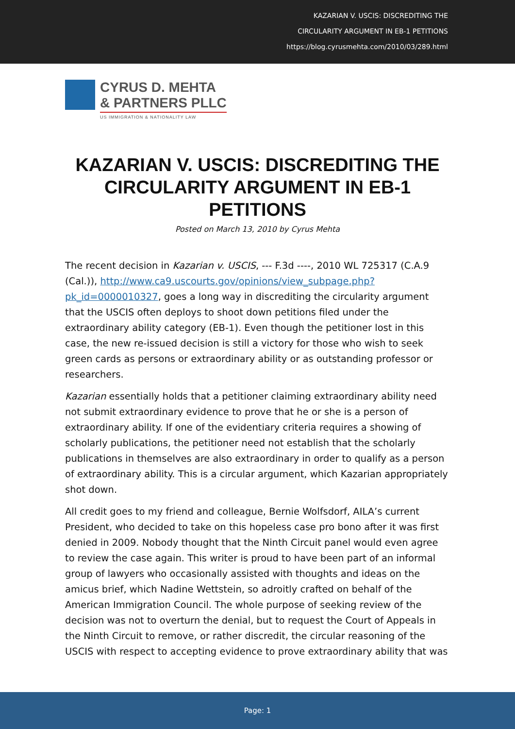KAZARIAN V. USCIS: DISCREDITING THE
CIRCULARITY ARGUMENT IN EB-1 PETITIONS
https://blog.cyrusmehta.com/2010/03/289.html
CYRUS D. MEHTA
& PARTNERS PLLC
US IMMIGRATION & NATIONALITY LAW
KAZARIAN V. USCIS: DISCREDITING THE CIRCULARITY ARGUMENT IN EB-1 PETITIONS
Posted on March 13, 2010 by Cyrus Mehta
The recent decision in Kazarian v. USCIS, --- F.3d ----, 2010 WL 725317 (C.A.9 (Cal.)), http://www.ca9.uscourts.gov/opinions/view_subpage.php?pk_id=0000010327, goes a long way in discrediting the circularity argument that the USCIS often deploys to shoot down petitions filed under the extraordinary ability category (EB-1). Even though the petitioner lost in this case, the new re-issued decision is still a victory for those who wish to seek green cards as persons or extraordinary ability or as outstanding professor or researchers.
Kazarian essentially holds that a petitioner claiming extraordinary ability need not submit extraordinary evidence to prove that he or she is a person of extraordinary ability. If one of the evidentiary criteria requires a showing of scholarly publications, the petitioner need not establish that the scholarly publications in themselves are also extraordinary in order to qualify as a person of extraordinary ability. This is a circular argument, which Kazarian appropriately shot down.
All credit goes to my friend and colleague, Bernie Wolfsdorf, AILA’s current President, who decided to take on this hopeless case pro bono after it was first denied in 2009. Nobody thought that the Ninth Circuit panel would even agree to review the case again. This writer is proud to have been part of an informal group of lawyers who occasionally assisted with thoughts and ideas on the amicus brief, which Nadine Wettstein, so adroitly crafted on behalf of the American Immigration Council. The whole purpose of seeking review of the decision was not to overturn the denial, but to request the Court of Appeals in the Ninth Circuit to remove, or rather discredit, the circular reasoning of the USCIS with respect to accepting evidence to prove extraordinary ability that was
Page: 1